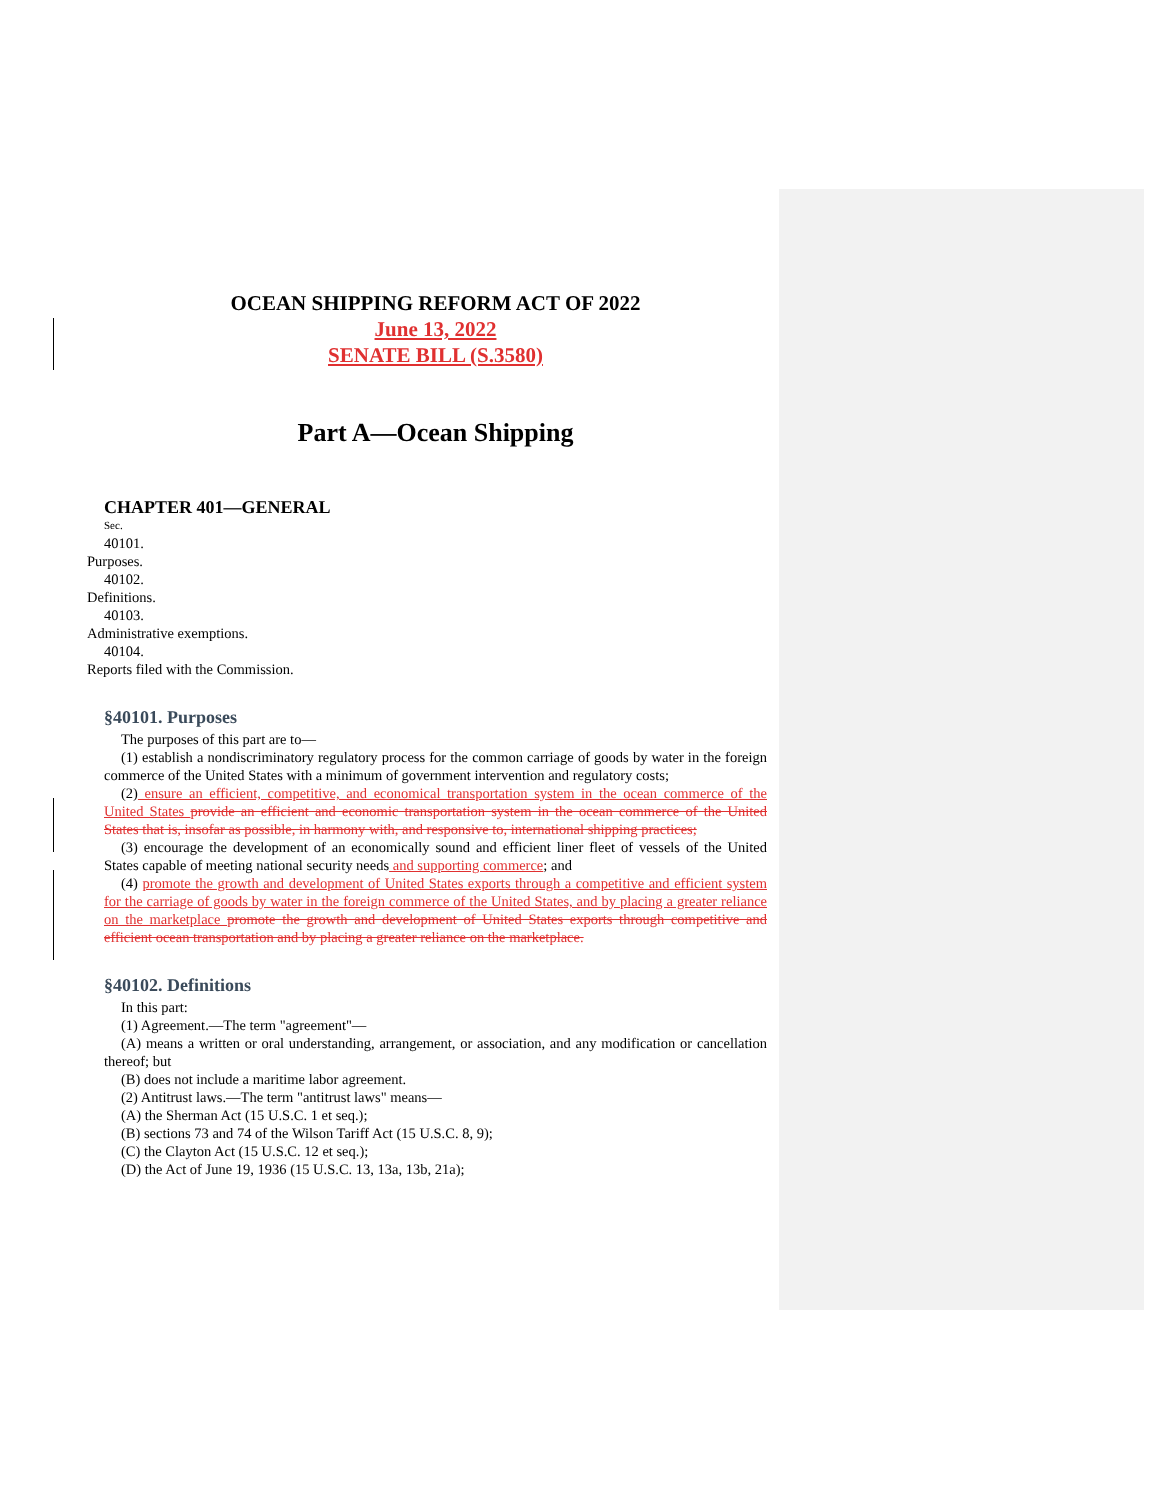OCEAN SHIPPING REFORM ACT OF 2022
June 13, 2022
SENATE BILL (S.3580)
Part A—Ocean Shipping
CHAPTER 401—GENERAL
Sec.
40101.
Purposes.
40102.
Definitions.
40103.
Administrative exemptions.
40104.
Reports filed with the Commission.
§40101. Purposes
The purposes of this part are to—
(1) establish a nondiscriminatory regulatory process for the common carriage of goods by water in the foreign commerce of the United States with a minimum of government intervention and regulatory costs;
(2) ensure an efficient, competitive, and economical transportation system in the ocean commerce of the United States provide an efficient and economic transportation system in the ocean commerce of the United States that is, insofar as possible, in harmony with, and responsive to, international shipping practices;
(3) encourage the development of an economically sound and efficient liner fleet of vessels of the United States capable of meeting national security needs and supporting commerce; and
(4) promote the growth and development of United States exports through a competitive and efficient system for the carriage of goods by water in the foreign commerce of the United States, and by placing a greater reliance on the marketplace promote the growth and development of United States exports through competitive and efficient ocean transportation and by placing a greater reliance on the marketplace.
§40102. Definitions
In this part:
(1) Agreement.—The term "agreement"—
(A) means a written or oral understanding, arrangement, or association, and any modification or cancellation thereof; but
(B) does not include a maritime labor agreement.
(2) Antitrust laws.—The term "antitrust laws" means—
(A) the Sherman Act (15 U.S.C. 1 et seq.);
(B) sections 73 and 74 of the Wilson Tariff Act (15 U.S.C. 8, 9);
(C) the Clayton Act (15 U.S.C. 12 et seq.);
(D) the Act of June 19, 1936 (15 U.S.C. 13, 13a, 13b, 21a);